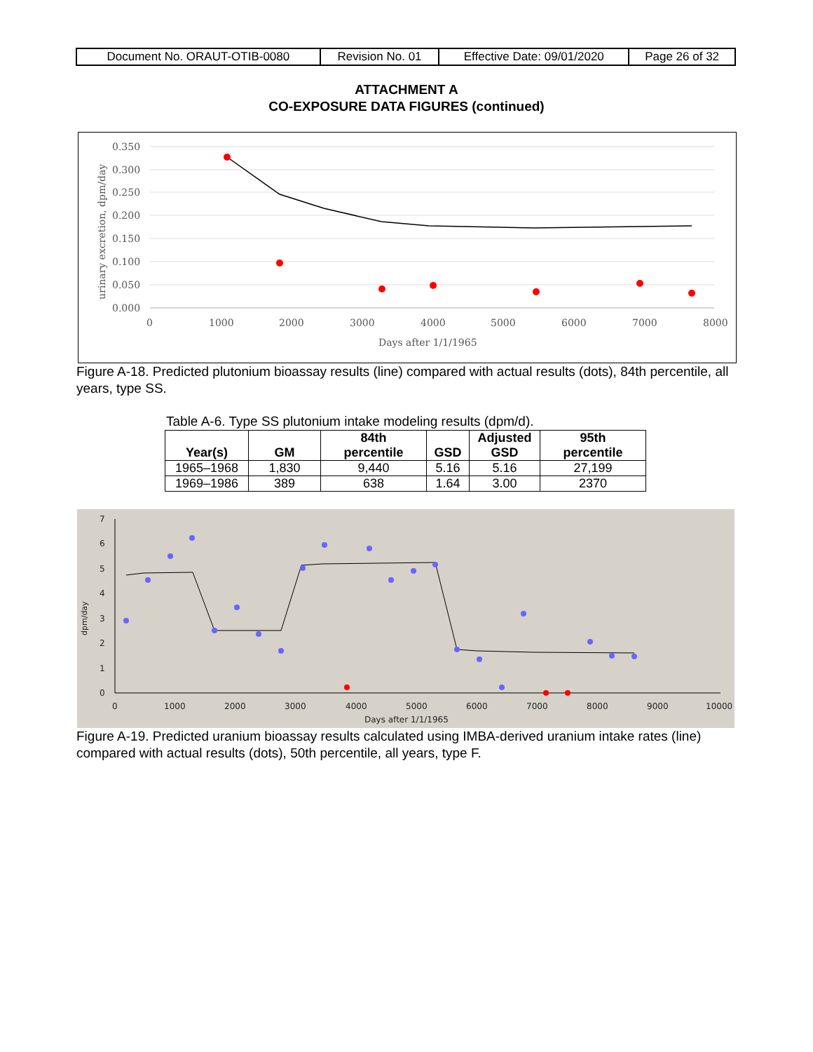| Document No. ORAUT-OTIB-0080 | Revision No. 01 | Effective Date: 09/01/2020 | Page 26 of 32 |
ATTACHMENT A
CO-EXPOSURE DATA FIGURES (continued)
0.350
0.300
0.250
0.200
0.150
0.100
0.050
0.000
0
1000
2000
3000
4000
5000
6000
7000
8000
Days after 1/1/1965
urinary excretion, dpm/day
Figure A-18. Predicted plutonium bioassay results (line) compared with actual results (dots), 84th percentile, all years, type SS.
Table A-6. Type SS plutonium intake modeling results (dpm/d).
| Year(s) | GM | 84th percentile | GSD | Adjusted GSD | 95th percentile |
| --- | --- | --- | --- | --- | --- |
| 1965–1968 | 1,830 | 9,440 | 5.16 | 5.16 | 27,199 |
| 1969–1986 | 389 | 638 | 1.64 | 3.00 | 2370 |
7
6
5
4
3
2
1
0
0
1000
2000
3000
4000
5000
6000
7000
8000
9000
10000
Days after 1/1/1965
dpm/day
Figure A-19. Predicted uranium bioassay results calculated using IMBA-derived uranium intake rates (line) compared with actual results (dots), 50th percentile, all years, type F.